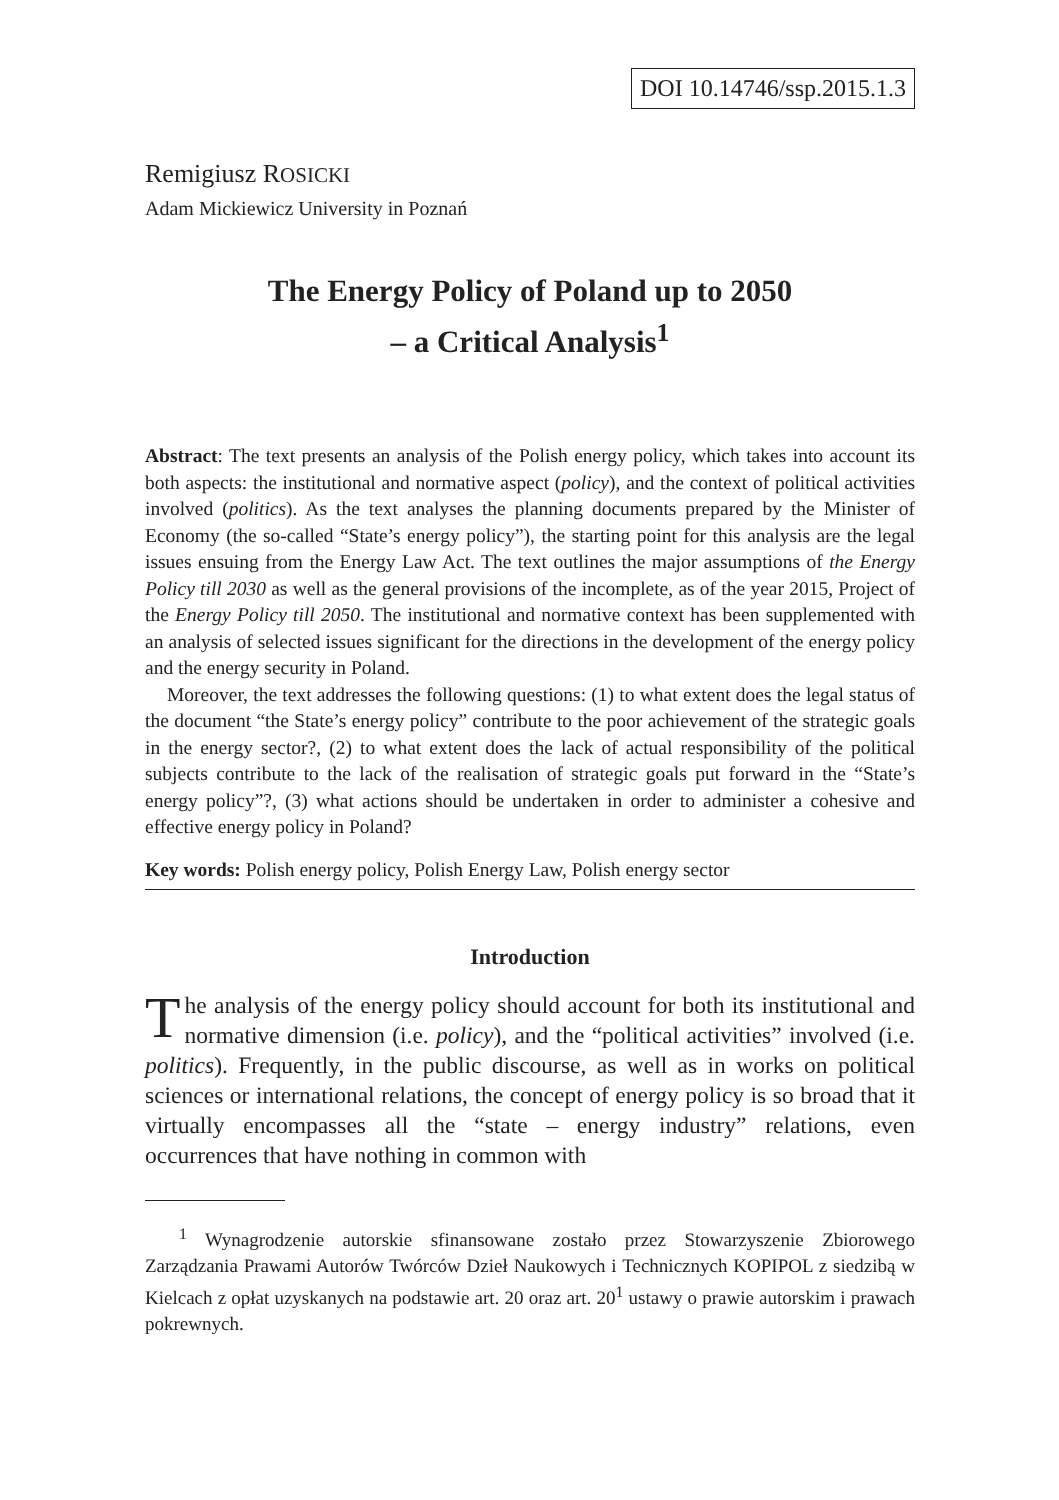DOI 10.14746/ssp.2015.1.3
Remigiusz ROSICKI
Adam Mickiewicz University in Poznań
The Energy Policy of Poland up to 2050
– a Critical Analysis<sup>1</sup>
Abstract: The text presents an analysis of the Polish energy policy, which takes into account its both aspects: the institutional and normative aspect (policy), and the context of political activities involved (politics). As the text analyses the planning documents prepared by the Minister of Economy (the so-called “State’s energy policy”), the starting point for this analysis are the legal issues ensuing from the Energy Law Act. The text outlines the major assumptions of the Energy Policy till 2030 as well as the general provisions of the incomplete, as of the year 2015, Project of the Energy Policy till 2050. The institutional and normative context has been supplemented with an analysis of selected issues significant for the directions in the development of the energy policy and the energy security in Poland.
Moreover, the text addresses the following questions: (1) to what extent does the legal status of the document “the State’s energy policy” contribute to the poor achievement of the strategic goals in the energy sector?, (2) to what extent does the lack of actual responsibility of the political subjects contribute to the lack of the realisation of strategic goals put forward in the “State’s energy policy”?, (3) what actions should be undertaken in order to administer a cohesive and effective energy policy in Poland?
Key words: Polish energy policy, Polish Energy Law, Polish energy sector
Introduction
The analysis of the energy policy should account for both its institutional and normative dimension (i.e. policy), and the “political activities” involved (i.e. politics). Frequently, in the public discourse, as well as in works on political sciences or international relations, the concept of energy policy is so broad that it virtually encompasses all the “state – energy industry” relations, even occurrences that have nothing in common with
<sup>1</sup> Wynagrodzenie autorskie sfinansowane zostało przez Stowarzyszenie Zbiorowego Zarządzania Prawami Autorów Twórców Dzieł Naukowych i Technicznych KOPIPOL z siedzibą w Kielcach z opłat uzyskanych na podstawie art. 20 oraz art. 20<sup>1</sup> ustawy o prawie autorskim i prawach pokrewnych.